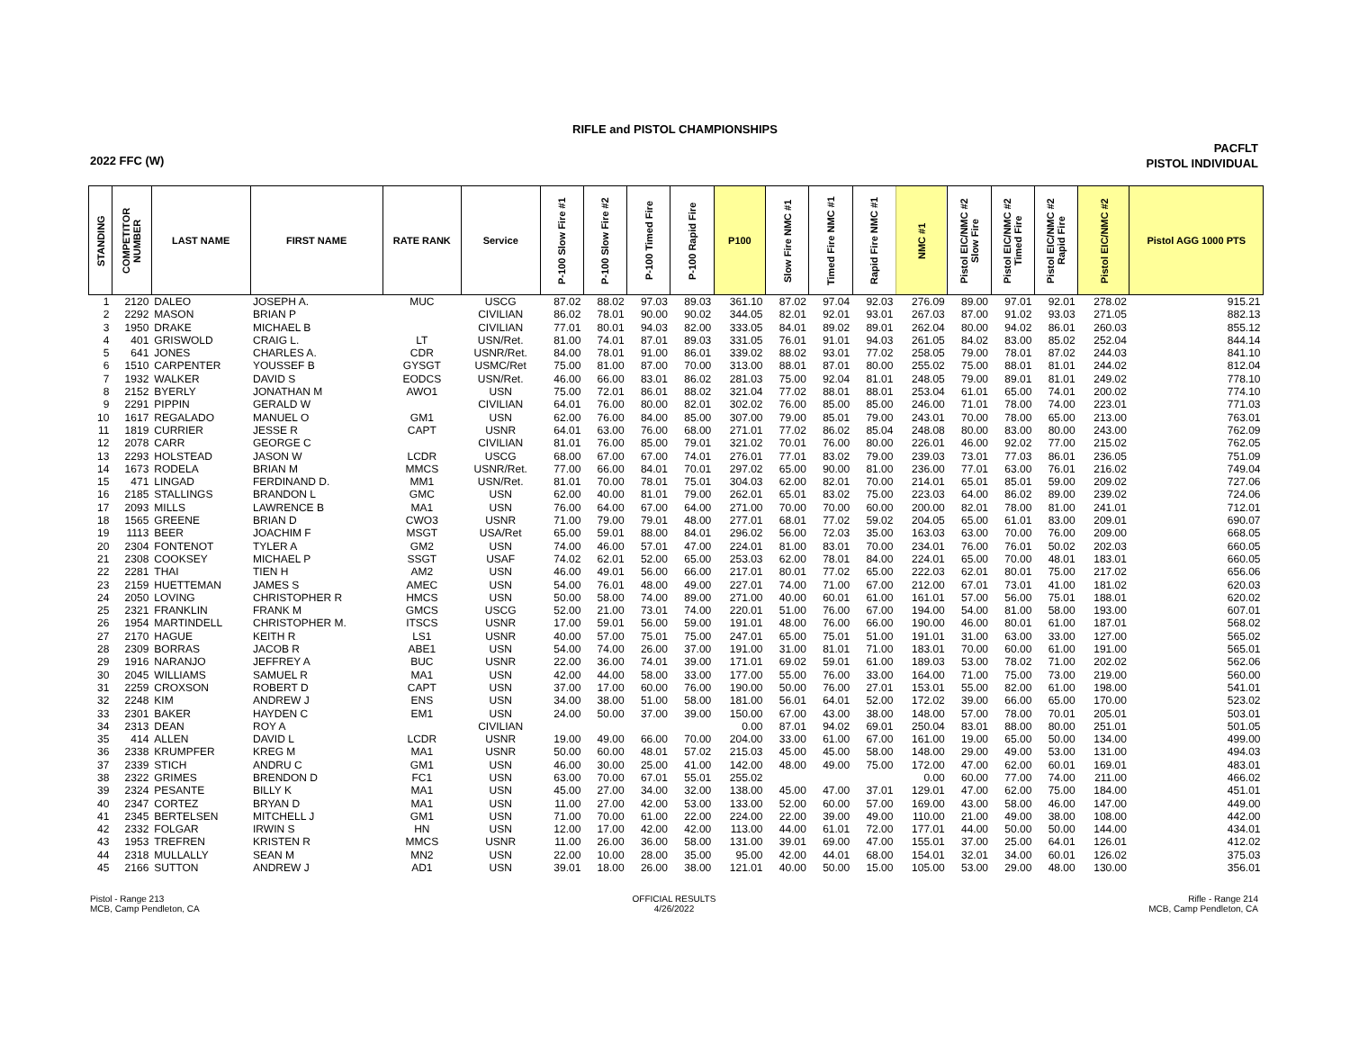RIFLE and PISTOL CHAMPIONSHIPS
2022 FFC (W)
PACFLT
PISTOL INDIVIDUAL
| STANDING | COMPETITOR NUMBER | LAST NAME | FIRST NAME | RATE RANK | Service | P-100 Slow Fire #1 | P-100 Slow Fire #2 | P-100 Timed Fire | P-100 Rapid Fire | P100 | Slow Fire NMC #1 | Timed Fire NMC #1 | Rapid Fire NMC #1 | NMC #1 | Pistol EIC/NMC #2 Slow Fire | Pistol EIC/NMC #2 Timed Fire | Pistol EIC/NMC #2 Rapid Fire | Pistol EIC/NMC #2 | Pistol AGG 1000 PTS |
| --- | --- | --- | --- | --- | --- | --- | --- | --- | --- | --- | --- | --- | --- | --- | --- | --- | --- | --- | --- |
| 1 | 2120 | DALEO | JOSEPH A. | MUC | USCG | 87.02 | 88.02 | 97.03 | 89.03 | 361.10 | 87.02 | 97.04 | 92.03 | 276.09 | 89.00 | 97.01 | 92.01 | 278.02 | 915.21 |
| 2 | 2292 | MASON | BRIAN P | | CIVILIAN | 86.02 | 78.01 | 90.00 | 90.02 | 344.05 | 82.01 | 92.01 | 93.01 | 267.03 | 87.00 | 91.02 | 93.03 | 271.05 | 882.13 |
| 3 | 1950 | DRAKE | MICHAEL B | | CIVILIAN | 77.01 | 80.01 | 94.03 | 82.00 | 333.05 | 84.01 | 89.02 | 89.01 | 262.04 | 80.00 | 94.02 | 86.01 | 260.03 | 855.12 |
| 4 | 401 | GRISWOLD | CRAIG L. | LT | USN/Ret. | 81.00 | 74.01 | 87.01 | 89.03 | 331.05 | 76.01 | 91.01 | 94.03 | 261.05 | 84.02 | 83.00 | 85.02 | 252.04 | 844.14 |
| 5 | 641 | JONES | CHARLES A. | CDR | USNR/Ret. | 84.00 | 78.01 | 91.00 | 86.01 | 339.02 | 88.02 | 93.01 | 77.02 | 258.05 | 79.00 | 78.01 | 87.02 | 244.03 | 841.10 |
| 6 | 1510 | CARPENTER | YOUSSEF B | GYSGT | USMC/Ret | 75.00 | 81.00 | 87.00 | 70.00 | 313.00 | 88.01 | 87.01 | 80.00 | 255.02 | 75.00 | 88.01 | 81.01 | 244.02 | 812.04 |
| 7 | 1932 | WALKER | DAVID S | EODCS | USN/Ret. | 46.00 | 66.00 | 83.01 | 86.02 | 281.03 | 75.00 | 92.04 | 81.01 | 248.05 | 79.00 | 89.01 | 81.01 | 249.02 | 778.10 |
| 8 | 2152 | BYERLY | JONATHAN M | AWO1 | USN | 75.00 | 72.01 | 86.01 | 88.02 | 321.04 | 77.02 | 88.01 | 88.01 | 253.04 | 61.01 | 65.00 | 74.01 | 200.02 | 774.10 |
| 9 | 2291 | PIPPIN | GERALD W | | CIVILIAN | 64.01 | 76.00 | 80.00 | 82.01 | 302.02 | 76.00 | 85.00 | 85.00 | 246.00 | 71.01 | 78.00 | 74.00 | 223.01 | 771.03 |
| 10 | 1617 | REGALADO | MANUEL O | GM1 | USN | 62.00 | 76.00 | 84.00 | 85.00 | 307.00 | 79.00 | 85.01 | 79.00 | 243.01 | 70.00 | 78.00 | 65.00 | 213.00 | 763.01 |
| 11 | 1819 | CURRIER | JESSE R | CAPT | USNR | 64.01 | 63.00 | 76.00 | 68.00 | 271.01 | 77.02 | 86.02 | 85.04 | 248.08 | 80.00 | 83.00 | 80.00 | 243.00 | 762.09 |
| 12 | 2078 | CARR | GEORGE C | | CIVILIAN | 81.01 | 76.00 | 85.00 | 79.01 | 321.02 | 70.01 | 76.00 | 80.00 | 226.01 | 46.00 | 92.02 | 77.00 | 215.02 | 762.05 |
| 13 | 2293 | HOLSTEAD | JASON W | LCDR | USCG | 68.00 | 67.00 | 67.00 | 74.01 | 276.01 | 77.01 | 83.02 | 79.00 | 239.03 | 73.01 | 77.03 | 86.01 | 236.05 | 751.09 |
| 14 | 1673 | RODELA | BRIAN M | MMCS | USNR/Ret. | 77.00 | 66.00 | 84.01 | 70.01 | 297.02 | 65.00 | 90.00 | 81.00 | 236.00 | 77.01 | 63.00 | 76.01 | 216.02 | 749.04 |
| 15 | 471 | LINGAD | FERDINAND D. | MM1 | USN/Ret. | 81.01 | 70.00 | 78.01 | 75.01 | 304.03 | 62.00 | 82.01 | 70.00 | 214.01 | 65.01 | 85.01 | 59.00 | 209.02 | 727.06 |
| 16 | 2185 | STALLINGS | BRANDON L | GMC | USN | 62.00 | 40.00 | 81.01 | 79.00 | 262.01 | 65.01 | 83.02 | 75.00 | 223.03 | 64.00 | 86.02 | 89.00 | 239.02 | 724.06 |
| 17 | 2093 | MILLS | LAWRENCE B | MA1 | USN | 76.00 | 64.00 | 67.00 | 64.00 | 271.00 | 70.00 | 70.00 | 60.00 | 200.00 | 82.01 | 78.00 | 81.00 | 241.01 | 712.01 |
| 18 | 1565 | GREENE | BRIAN D | CWO3 | USNR | 71.00 | 79.00 | 79.01 | 48.00 | 277.01 | 68.01 | 77.02 | 59.02 | 204.05 | 65.00 | 61.01 | 83.00 | 209.01 | 690.07 |
| 19 | 1113 | BEER | JOACHIM F | MSGT | USA/Ret | 65.00 | 59.01 | 88.00 | 84.01 | 296.02 | 56.00 | 72.03 | 35.00 | 163.03 | 63.00 | 70.00 | 76.00 | 209.00 | 668.05 |
| 20 | 2304 | FONTENOT | TYLER A | GM2 | USN | 74.00 | 46.00 | 57.01 | 47.00 | 224.01 | 81.00 | 83.01 | 70.00 | 234.01 | 76.00 | 76.01 | 50.02 | 202.03 | 660.05 |
| 21 | 2308 | COOKSEY | MICHAEL P | SSGT | USAF | 74.02 | 62.01 | 52.00 | 65.00 | 253.03 | 62.00 | 78.01 | 84.00 | 224.01 | 65.00 | 70.00 | 48.01 | 183.01 | 660.05 |
| 22 | 2281 | THAI | TIEN H | AM2 | USN | 46.00 | 49.01 | 56.00 | 66.00 | 217.01 | 80.01 | 77.02 | 65.00 | 222.03 | 62.01 | 80.01 | 75.00 | 217.02 | 656.06 |
| 23 | 2159 | HUETTEMAN | JAMES S | AMEC | USN | 54.00 | 76.01 | 48.00 | 49.00 | 227.01 | 74.00 | 71.00 | 67.00 | 212.00 | 67.01 | 73.01 | 41.00 | 181.02 | 620.03 |
| 24 | 2050 | LOVING | CHRISTOPHER R | HMCS | USN | 50.00 | 58.00 | 74.00 | 89.00 | 271.00 | 40.00 | 60.01 | 61.00 | 161.01 | 57.00 | 56.00 | 75.01 | 188.01 | 620.02 |
| 25 | 2321 | FRANKLIN | FRANK M | GMCS | USCG | 52.00 | 21.00 | 73.01 | 74.00 | 220.01 | 51.00 | 76.00 | 67.00 | 194.00 | 54.00 | 81.00 | 58.00 | 193.00 | 607.01 |
| 26 | 1954 | MARTINDELL | CHRISTOPHER M. | ITSCS | USNR | 17.00 | 59.01 | 56.00 | 59.00 | 191.01 | 48.00 | 76.00 | 66.00 | 190.00 | 46.00 | 80.01 | 61.00 | 187.01 | 568.02 |
| 27 | 2170 | HAGUE | KEITH R | LS1 | USNR | 40.00 | 57.00 | 75.01 | 75.00 | 247.01 | 65.00 | 75.01 | 51.00 | 191.01 | 31.00 | 63.00 | 33.00 | 127.00 | 565.02 |
| 28 | 2309 | BORRAS | JACOB R | ABE1 | USN | 54.00 | 74.00 | 26.00 | 37.00 | 191.00 | 31.00 | 81.01 | 71.00 | 183.01 | 70.00 | 60.00 | 61.00 | 191.00 | 565.01 |
| 29 | 1916 | NARANJO | JEFFREY A | BUC | USNR | 22.00 | 36.00 | 74.01 | 39.00 | 171.01 | 69.02 | 59.01 | 61.00 | 189.03 | 53.00 | 78.02 | 71.00 | 202.02 | 562.06 |
| 30 | 2045 | WILLIAMS | SAMUEL R | MA1 | USN | 42.00 | 44.00 | 58.00 | 33.00 | 177.00 | 55.00 | 76.00 | 33.00 | 164.00 | 71.00 | 75.00 | 73.00 | 219.00 | 560.00 |
| 31 | 2259 | CROXSON | ROBERT D | CAPT | USN | 37.00 | 17.00 | 60.00 | 76.00 | 190.00 | 50.00 | 76.00 | 27.01 | 153.01 | 55.00 | 82.00 | 61.00 | 198.00 | 541.01 |
| 32 | 2248 | KIM | ANDREW J | ENS | USN | 34.00 | 38.00 | 51.00 | 58.00 | 181.00 | 56.01 | 64.01 | 52.00 | 172.02 | 39.00 | 66.00 | 65.00 | 170.00 | 523.02 |
| 33 | 2301 | BAKER | HAYDEN C | EM1 | USN | 24.00 | 50.00 | 37.00 | 39.00 | 150.00 | 67.00 | 43.00 | 38.00 | 148.00 | 57.00 | 78.00 | 70.01 | 205.01 | 503.01 |
| 34 | 2313 | DEAN | ROY A | | CIVILIAN | | | | | 0.00 | 87.01 | 94.02 | 69.01 | 250.04 | 83.01 | 88.00 | 80.00 | 251.01 | 501.05 |
| 35 | 414 | ALLEN | DAVID L | LCDR | USNR | 19.00 | 49.00 | 66.00 | 70.00 | 204.00 | 33.00 | 61.00 | 67.00 | 161.00 | 19.00 | 65.00 | 50.00 | 134.00 | 499.00 |
| 36 | 2338 | KRUMPFER | KREG M | MA1 | USNR | 50.00 | 60.00 | 48.01 | 57.02 | 215.03 | 45.00 | 45.00 | 58.00 | 148.00 | 29.00 | 49.00 | 53.00 | 131.00 | 494.03 |
| 37 | 2339 | STICH | ANDRU C | GM1 | USN | 46.00 | 30.00 | 25.00 | 41.00 | 142.00 | 48.00 | 49.00 | 75.00 | 172.00 | 47.00 | 62.00 | 60.01 | 169.01 | 483.01 |
| 38 | 2322 | GRIMES | BRENDON D | FC1 | USN | 63.00 | 70.00 | 67.01 | 55.01 | 255.02 | | | | 0.00 | 60.00 | 77.00 | 74.00 | 211.00 | 466.02 |
| 39 | 2324 | PESANTE | BILLY K | MA1 | USN | 45.00 | 27.00 | 34.00 | 32.00 | 138.00 | 45.00 | 47.00 | 37.01 | 129.01 | 47.00 | 62.00 | 75.00 | 184.00 | 451.01 |
| 40 | 2347 | CORTEZ | BRYAN D | MA1 | USN | 11.00 | 27.00 | 42.00 | 53.00 | 133.00 | 52.00 | 60.00 | 57.00 | 169.00 | 43.00 | 58.00 | 46.00 | 147.00 | 449.00 |
| 41 | 2345 | BERTELSEN | MITCHELL J | GM1 | USN | 71.00 | 70.00 | 61.00 | 22.00 | 224.00 | 22.00 | 39.00 | 49.00 | 110.00 | 21.00 | 49.00 | 38.00 | 108.00 | 442.00 |
| 42 | 2332 | FOLGAR | IRWIN S | HN | USN | 12.00 | 17.00 | 42.00 | 42.00 | 113.00 | 44.00 | 61.01 | 72.00 | 177.01 | 44.00 | 50.00 | 50.00 | 144.00 | 434.01 |
| 43 | 1953 | TREFREN | KRISTEN R | MMCS | USNR | 11.00 | 26.00 | 36.00 | 58.00 | 131.00 | 39.01 | 69.00 | 47.00 | 155.01 | 37.00 | 25.00 | 64.01 | 126.01 | 412.02 |
| 44 | 2318 | MULLALLY | SEAN M | MN2 | USN | 22.00 | 10.00 | 28.00 | 35.00 | 95.00 | 42.00 | 44.01 | 68.00 | 154.01 | 32.01 | 34.00 | 60.01 | 126.02 | 375.03 |
| 45 | 2166 | SUTTON | ANDREW J | AD1 | USN | 39.01 | 18.00 | 26.00 | 38.00 | 121.01 | 40.00 | 50.00 | 15.00 | 105.00 | 53.00 | 29.00 | 48.00 | 130.00 | 356.01 |
Pistol - Range 213
MCB, Camp Pendleton, CA
OFFICIAL RESULTS
4/26/2022
Rifle - Range 214
MCB, Camp Pendleton, CA